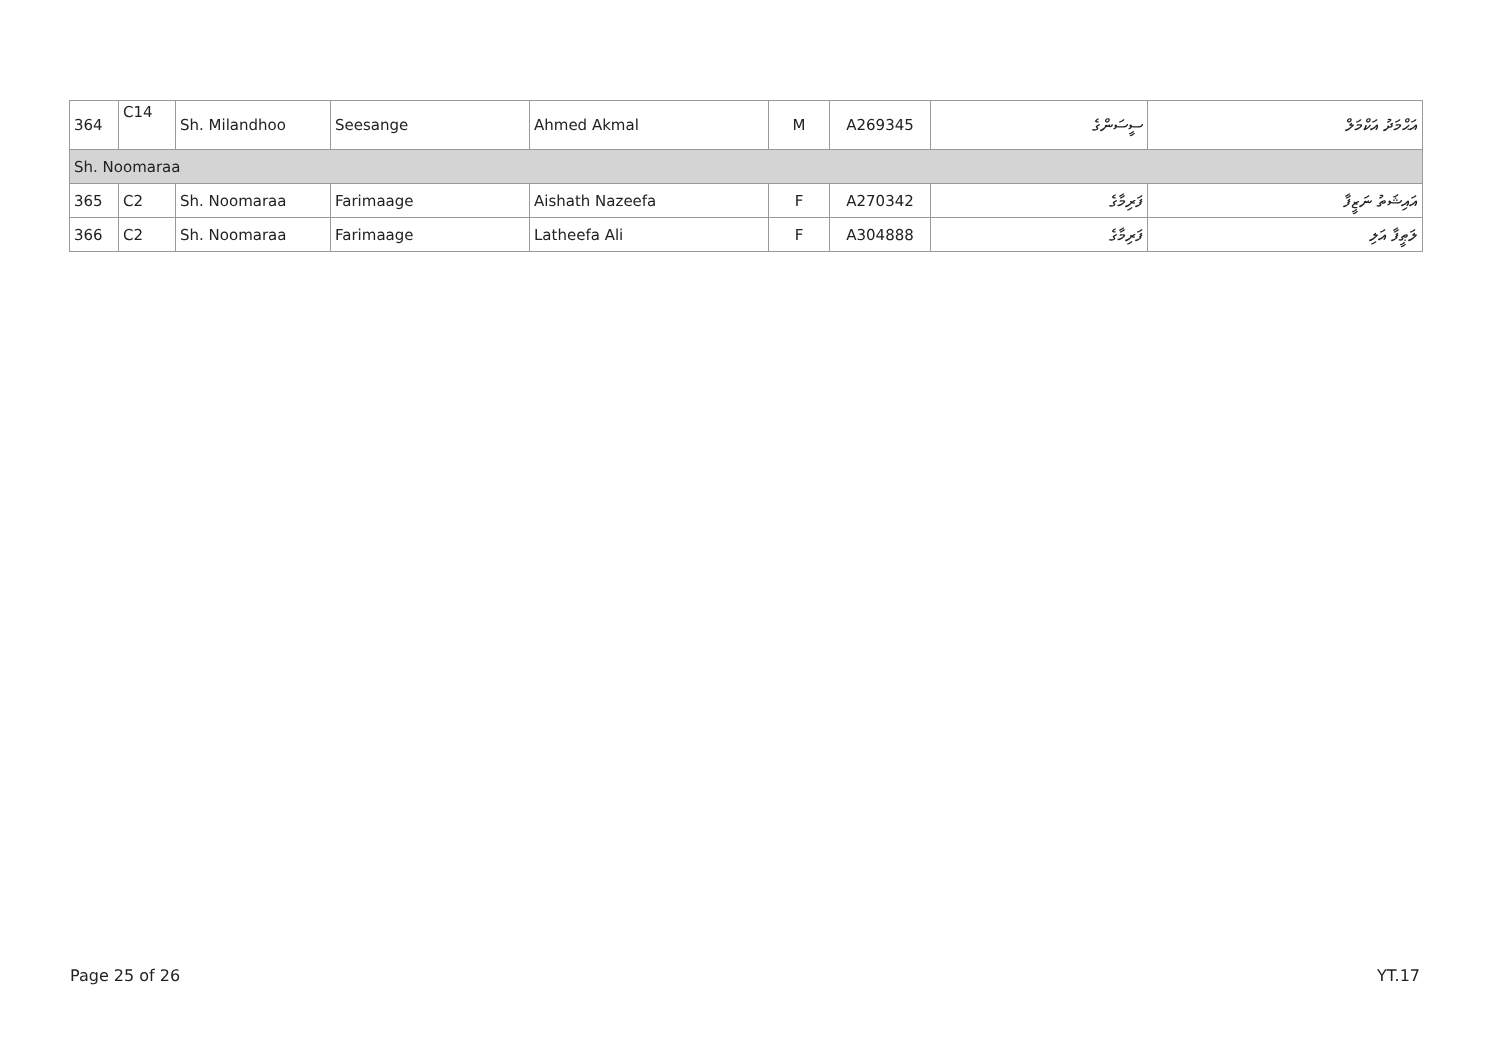| 364 | C14 | Sh. Milandhoo | Seesange | Ahmed Akmal | M | A269345 | ސީސަންގެ | އަޙްމަދު އަކްމަލް |
| Sh. Noomaraa | | | | | | | | |
| 365 | C2 | Sh. Noomaraa | Farimaage | Aishath Nazeefa | F | A270342 | ފަރިމާގެ | އައިޝަތު ނަޒީފާ |
| 366 | C2 | Sh. Noomaraa | Farimaage | Latheefa Ali | F | A304888 | ފަރިމާގެ | ލަޠީފާ އަލި |
Page 25 of 26 YT.17